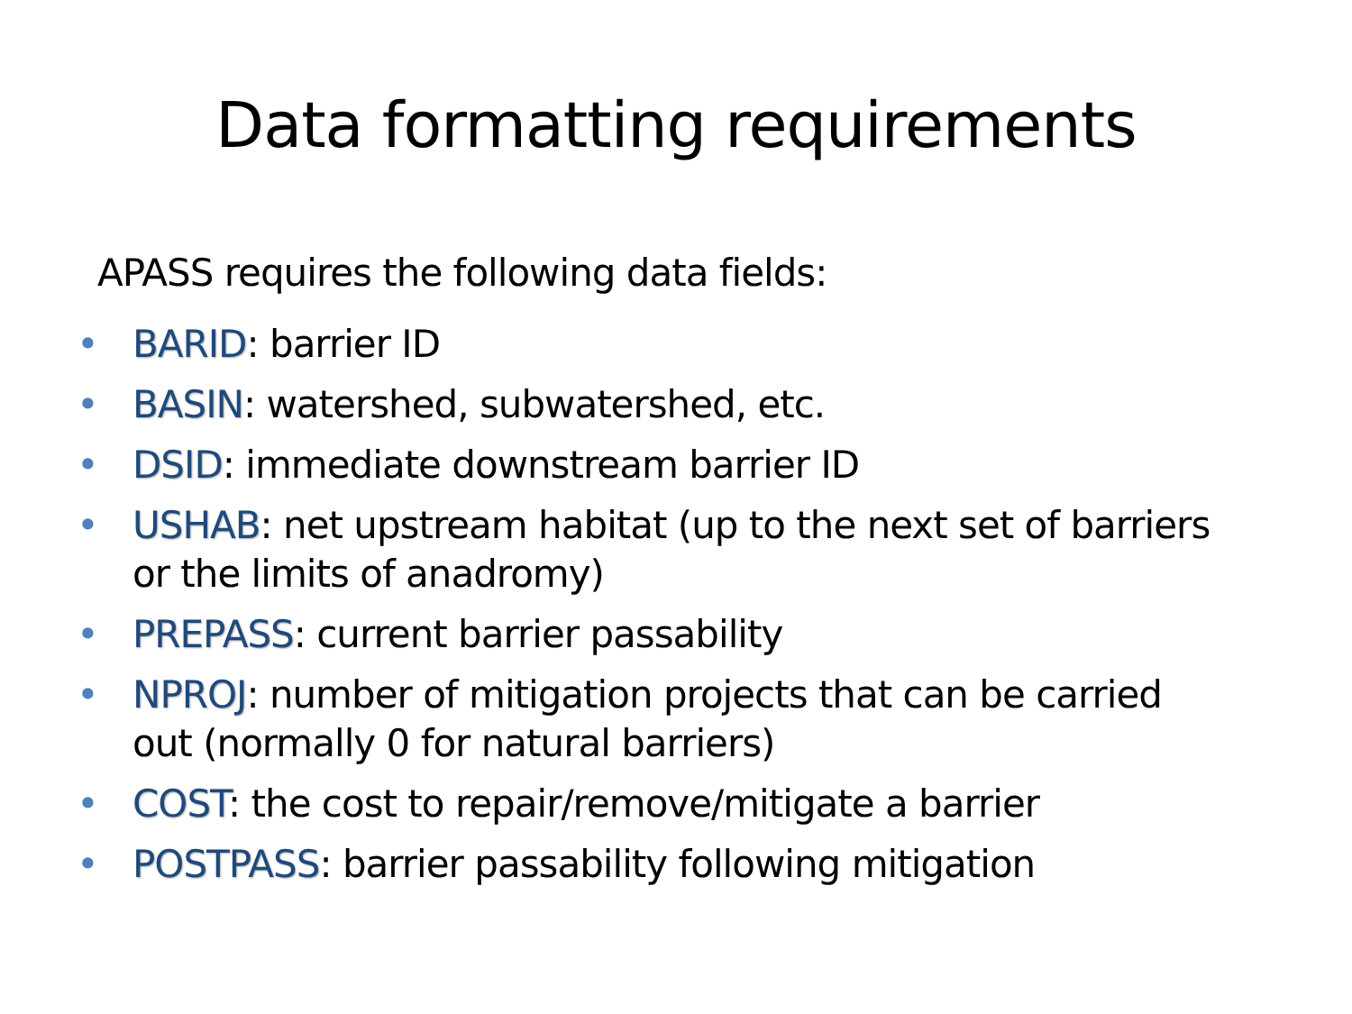Data formatting requirements
APASS requires the following data fields:
• BARID: barrier ID
• BASIN: watershed, subwatershed, etc.
• DSID: immediate downstream barrier ID
• USHAB: net upstream habitat (up to the next set of barriers or the limits of anadromy)
• PREPASS: current barrier passability
• NPROJ: number of mitigation projects that can be carried out (normally 0 for natural barriers)
• COST: the cost to repair/remove/mitigate a barrier
• POSTPASS: barrier passability following mitigation